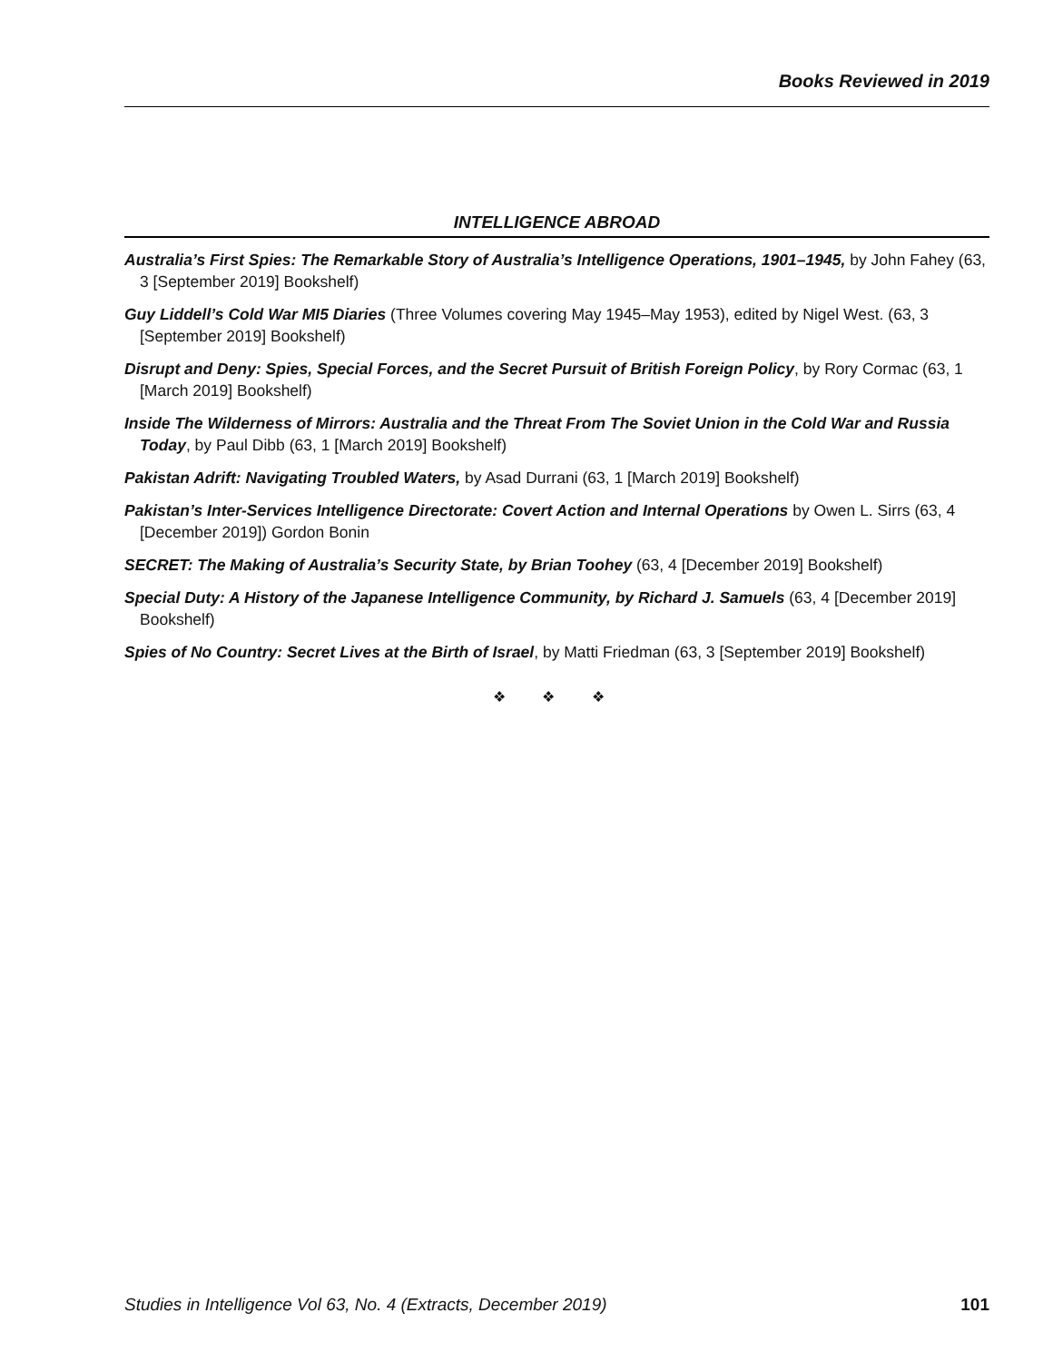Books Reviewed in 2019
INTELLIGENCE ABROAD
Australia’s First Spies: The Remarkable Story of Australia’s Intelligence Operations, 1901–1945, by John Fahey (63, 3 [September 2019] Bookshelf)
Guy Liddell’s Cold War MI5 Diaries (Three Volumes covering May 1945–May 1953), edited by Nigel West. (63, 3 [September 2019] Bookshelf)
Disrupt and Deny: Spies, Special Forces, and the Secret Pursuit of British Foreign Policy, by Rory Cormac (63, 1 [March 2019] Bookshelf)
Inside The Wilderness of Mirrors: Australia and the Threat From The Soviet Union in the Cold War and Russia Today, by Paul Dibb (63, 1 [March 2019] Bookshelf)
Pakistan Adrift: Navigating Troubled Waters, by Asad Durrani (63, 1 [March 2019] Bookshelf)
Pakistan’s Inter-Services Intelligence Directorate: Covert Action and Internal Operations by Owen L. Sirrs (63, 4 [December 2019]) Gordon Bonin
SECRET: The Making of Australia’s Security State, by Brian Toohey (63, 4 [December 2019] Bookshelf)
Special Duty: A History of the Japanese Intelligence Community, by Richard J. Samuels (63, 4 [December 2019] Bookshelf)
Spies of No Country: Secret Lives at the Birth of Israel, by Matti Friedman (63, 3 [September 2019] Bookshelf)
❖ ❖ ❖
Studies in Intelligence Vol 63, No. 4 (Extracts, December 2019) 101